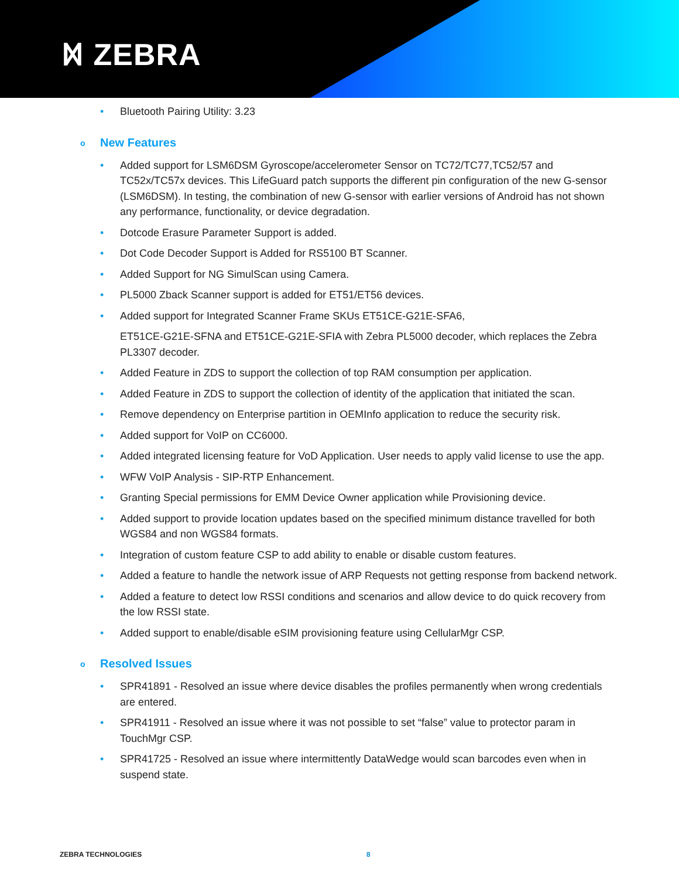ᛞ ZEBRA
• Bluetooth Pairing Utility: 3.23
o New Features
• Added support for LSM6DSM Gyroscope/accelerometer Sensor on TC72/TC77,TC52/57 and TC52x/TC57x devices. This LifeGuard patch supports the different pin configuration of the new G-sensor (LSM6DSM). In testing, the combination of new G-sensor with earlier versions of Android has not shown any performance, functionality, or device degradation.
• Dotcode Erasure Parameter Support is added.
• Dot Code Decoder Support is Added for RS5100 BT Scanner.
• Added Support for NG SimulScan using Camera.
• PL5000 Zback Scanner support is added for ET51/ET56 devices.
• Added support for Integrated Scanner Frame SKUs ET51CE-G21E-SFA6,
ET51CE-G21E-SFNA and ET51CE-G21E-SFIA with Zebra PL5000 decoder, which replaces the Zebra PL3307 decoder.
• Added Feature in ZDS to support the collection of top RAM consumption per application.
• Added Feature in ZDS to support the collection of identity of the application that initiated the scan.
• Remove dependency on Enterprise partition in OEMInfo application to reduce the security risk.
• Added support for VoIP on CC6000.
• Added integrated licensing feature for VoD Application. User needs to apply valid license to use the app.
• WFW VoIP Analysis - SIP-RTP Enhancement.
• Granting Special permissions for EMM Device Owner application while Provisioning device.
• Added support to provide location updates based on the specified minimum distance travelled for both WGS84 and non WGS84 formats.
• Integration of custom feature CSP to add ability to enable or disable custom features.
• Added a feature to handle the network issue of ARP Requests not getting response from backend network.
• Added a feature to detect low RSSI conditions and scenarios and allow device to do quick recovery from the low RSSI state.
• Added support to enable/disable eSIM provisioning feature using CellularMgr CSP.
o Resolved Issues
• SPR41891 - Resolved an issue where device disables the profiles permanently when wrong credentials are entered.
• SPR41911 - Resolved an issue where it was not possible to set “false” value to protector param in TouchMgr CSP.
• SPR41725 - Resolved an issue where intermittently DataWedge would scan barcodes even when in suspend state.
ZEBRA TECHNOLOGIES 8